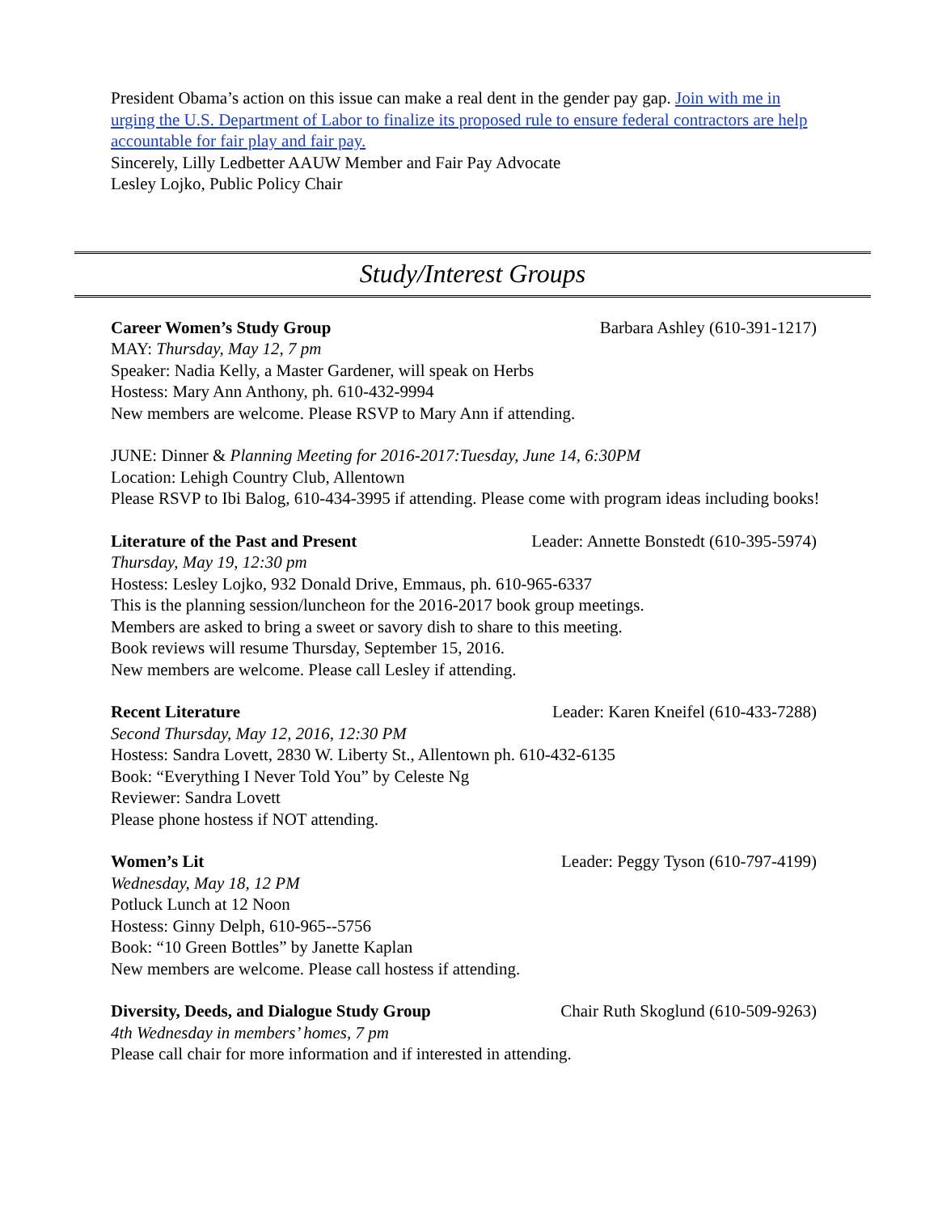President Obama’s action on this issue can make a real dent in the gender pay gap. Join with me in urging the U.S. Department of Labor to finalize its proposed rule to ensure federal contractors are help accountable for fair play and fair pay.
Sincerely, Lilly Ledbetter AAUW Member and Fair Pay Advocate
Lesley Lojko, Public Policy Chair
Study/Interest Groups
Career Women’s Study Group Barbara Ashley (610-391-1217)
MAY: Thursday, May 12, 7 pm
Speaker: Nadia Kelly, a Master Gardener, will speak on Herbs
Hostess: Mary Ann Anthony, ph. 610-432-9994
New members are welcome. Please RSVP to Mary Ann if attending.
JUNE: Dinner & Planning Meeting for 2016-2017:Tuesday, June 14, 6:30PM
Location: Lehigh Country Club, Allentown
Please RSVP to Ibi Balog, 610-434-3995 if attending. Please come with program ideas including books!
Literature of the Past and Present Leader: Annette Bonstedt (610-395-5974)
Thursday, May 19, 12:30 pm
Hostess: Lesley Lojko, 932 Donald Drive, Emmaus, ph. 610-965-6337
This is the planning session/luncheon for the 2016-2017 book group meetings.
Members are asked to bring a sweet or savory dish to share to this meeting.
Book reviews will resume Thursday, September 15, 2016.
New members are welcome. Please call Lesley if attending.
Recent Literature Leader: Karen Kneifel (610-433-7288)
Second Thursday, May 12, 2016, 12:30 PM
Hostess: Sandra Lovett, 2830 W. Liberty St., Allentown ph. 610-432-6135
Book: “Everything I Never Told You” by Celeste Ng
Reviewer: Sandra Lovett
Please phone hostess if NOT attending.
Women’s Lit Leader: Peggy Tyson (610-797-4199)
Wednesday, May 18, 12 PM
Potluck Lunch at 12 Noon
Hostess: Ginny Delph, 610-965--5756
Book: “10 Green Bottles” by Janette Kaplan
New members are welcome. Please call hostess if attending.
Diversity, Deeds, and Dialogue Study Group Chair Ruth Skoglund (610-509-9263)
4th Wednesday in members’ homes, 7 pm
Please call chair for more information and if interested in attending.